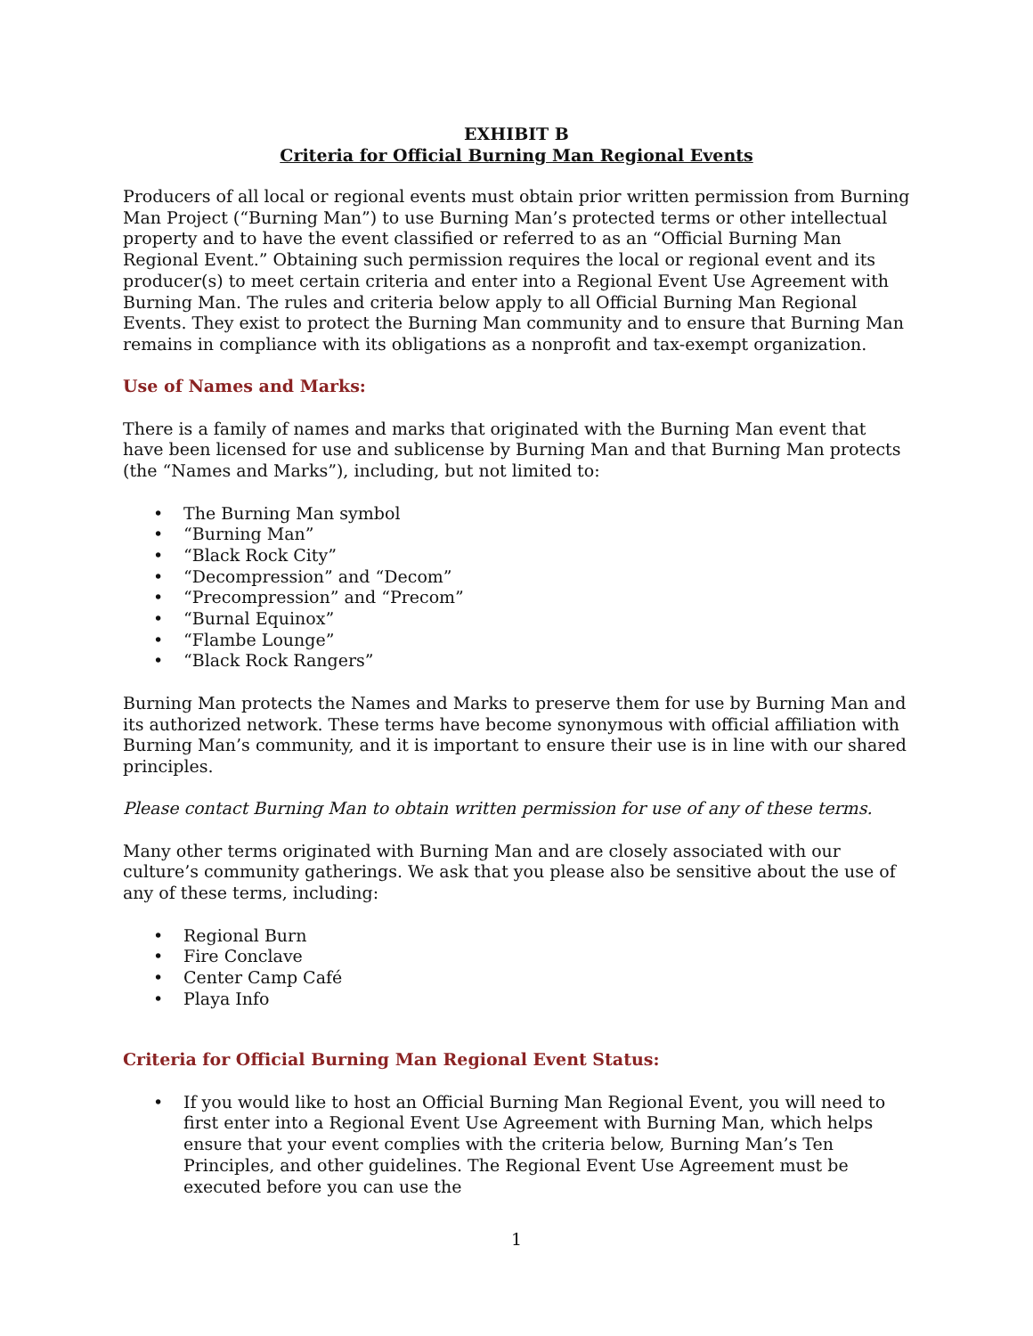EXHIBIT B
Criteria for Official Burning Man Regional Events
Producers of all local or regional events must obtain prior written permission from Burning Man Project (“Burning Man”) to use Burning Man’s protected terms or other intellectual property and to have the event classified or referred to as an “Official Burning Man Regional Event.” Obtaining such permission requires the local or regional event and its producer(s) to meet certain criteria and enter into a Regional Event Use Agreement with Burning Man. The rules and criteria below apply to all Official Burning Man Regional Events. They exist to protect the Burning Man community and to ensure that Burning Man remains in compliance with its obligations as a nonprofit and tax-exempt organization.
Use of Names and Marks:
There is a family of names and marks that originated with the Burning Man event that have been licensed for use and sublicense by Burning Man and that Burning Man protects (the “Names and Marks”), including, but not limited to:
• The Burning Man symbol
• “Burning Man”
• “Black Rock City”
• “Decompression” and “Decom”
• “Precompression” and “Precom”
• “Burnal Equinox”
• “Flambe Lounge”
• “Black Rock Rangers”
Burning Man protects the Names and Marks to preserve them for use by Burning Man and its authorized network. These terms have become synonymous with official affiliation with Burning Man’s community, and it is important to ensure their use is in line with our shared principles.
Please contact Burning Man to obtain written permission for use of any of these terms.
Many other terms originated with Burning Man and are closely associated with our culture’s community gatherings. We ask that you please also be sensitive about the use of any of these terms, including:
• Regional Burn
• Fire Conclave
• Center Camp Café
• Playa Info
Criteria for Official Burning Man Regional Event Status:
• If you would like to host an Official Burning Man Regional Event, you will need to first enter into a Regional Event Use Agreement with Burning Man, which helps ensure that your event complies with the criteria below, Burning Man’s Ten Principles, and other guidelines. The Regional Event Use Agreement must be executed before you can use the
1